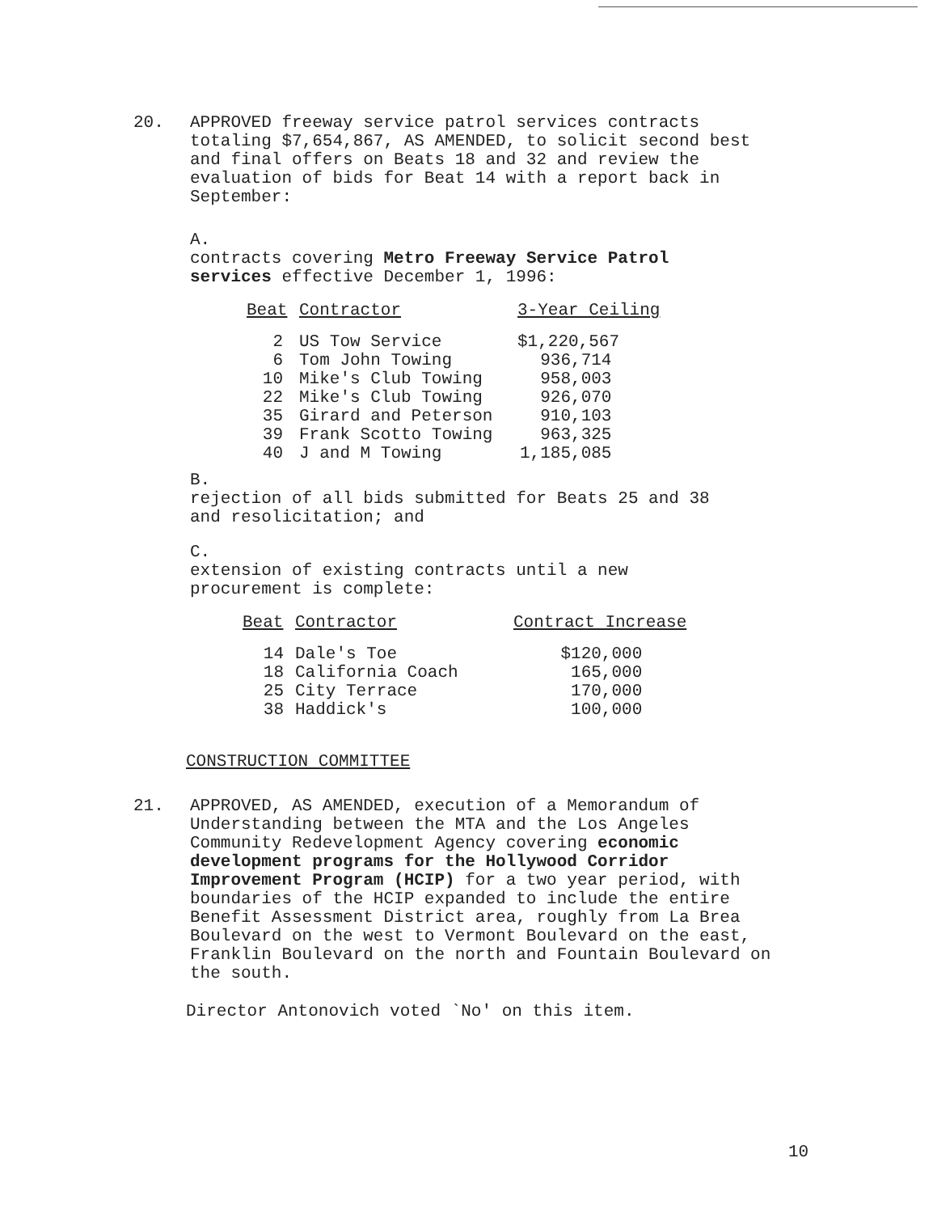20. APPROVED freeway service patrol services contracts totaling $7,654,867, AS AMENDED, to solicit second best and final offers on Beats 18 and 32 and review the evaluation of bids for Beat 14 with a report back in September:
A. contracts covering Metro Freeway Service Patrol services effective December 1, 1996:
| Beat | Contractor | 3-Year Ceiling |
| --- | --- | --- |
| 2 | US Tow Service | $1,220,567 |
| 6 | Tom John Towing | 936,714 |
| 10 | Mike's Club Towing | 958,003 |
| 22 | Mike's Club Towing | 926,070 |
| 35 | Girard and Peterson | 910,103 |
| 39 | Frank Scotto Towing | 963,325 |
| 40 | J and M Towing | 1,185,085 |
B. rejection of all bids submitted for Beats 25 and 38 and resolicitation; and
C. extension of existing contracts until a new procurement is complete:
| Beat | Contractor | Contract Increase |
| --- | --- | --- |
| 14 | Dale's Toe | $120,000 |
| 18 | California Coach | 165,000 |
| 25 | City Terrace | 170,000 |
| 38 | Haddick's | 100,000 |
CONSTRUCTION COMMITTEE
21. APPROVED, AS AMENDED, execution of a Memorandum of Understanding between the MTA and the Los Angeles Community Redevelopment Agency covering economic development programs for the Hollywood Corridor Improvement Program (HCIP) for a two year period, with boundaries of the HCIP expanded to include the entire Benefit Assessment District area, roughly from La Brea Boulevard on the west to Vermont Boulevard on the east, Franklin Boulevard on the north and Fountain Boulevard on the south.
Director Antonovich voted `No' on this item.
10